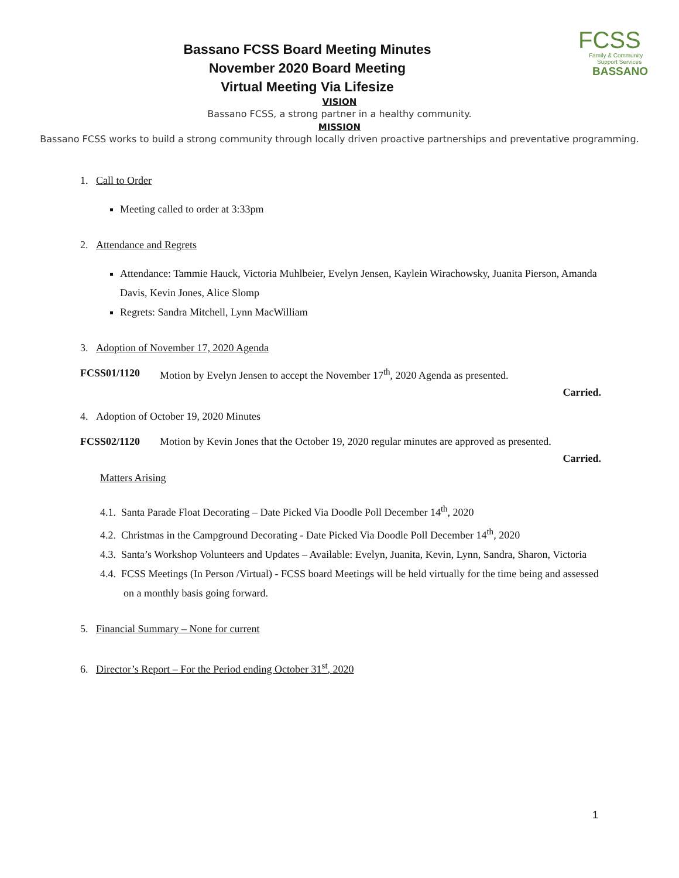Bassano FCSS Board Meeting Minutes
November 2020 Board Meeting
Virtual Meeting Via Lifesize
FCSS
Family & Community
Support Services
BASSANO
VISION
Bassano FCSS, a strong partner in a healthy community.
MISSION
Bassano FCSS works to build a strong community through locally driven proactive partnerships and preventative programming.
1. Call to Order
Meeting called to order at 3:33pm
2. Attendance and Regrets
Attendance: Tammie Hauck, Victoria Muhlbeier, Evelyn Jensen, Kaylein Wirachowsky, Juanita Pierson, Amanda Davis, Kevin Jones, Alice Slomp
Regrets: Sandra Mitchell, Lynn MacWilliam
3. Adoption of November 17, 2020 Agenda
FCSS01/1120 Motion by Evelyn Jensen to accept the November 17<sup>th</sup>, 2020 Agenda as presented.
Carried.
4. Adoption of October 19, 2020 Minutes
FCSS02/1120 Motion by Kevin Jones that the October 19, 2020 regular minutes are approved as presented.
Carried.
Matters Arising
4.1. Santa Parade Float Decorating – Date Picked Via Doodle Poll December 14<sup>th</sup>, 2020
4.2. Christmas in the Campground Decorating - Date Picked Via Doodle Poll December 14<sup>th</sup>, 2020
4.3. Santa’s Workshop Volunteers and Updates – Available: Evelyn, Juanita, Kevin, Lynn, Sandra, Sharon, Victoria
4.4. FCSS Meetings (In Person /Virtual) - FCSS board Meetings will be held virtually for the time being and assessed on a monthly basis going forward.
5. Financial Summary – None for current
6. Director’s Report – For the Period ending October 31<sup>st</sup>, 2020
1